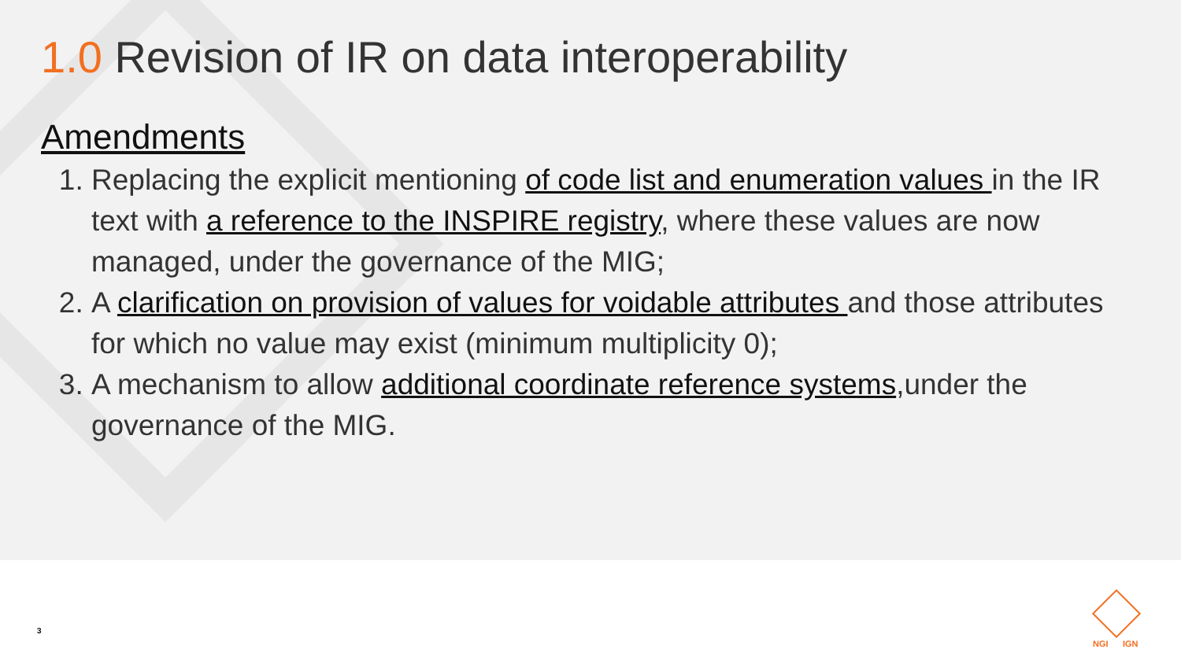1.0 Revision of IR on data interoperability
Amendments
1. Replacing the explicit mentioning of code list and enumeration values in the IR text with a reference to the INSPIRE registry, where these values are now managed, under the governance of the MIG;
2. A clarification on provision of values for voidable attributes and those attributes for which no value may exist (minimum multiplicity 0);
3. A mechanism to allow additional coordinate reference systems,under the governance of the MIG.
3
NGI IGN